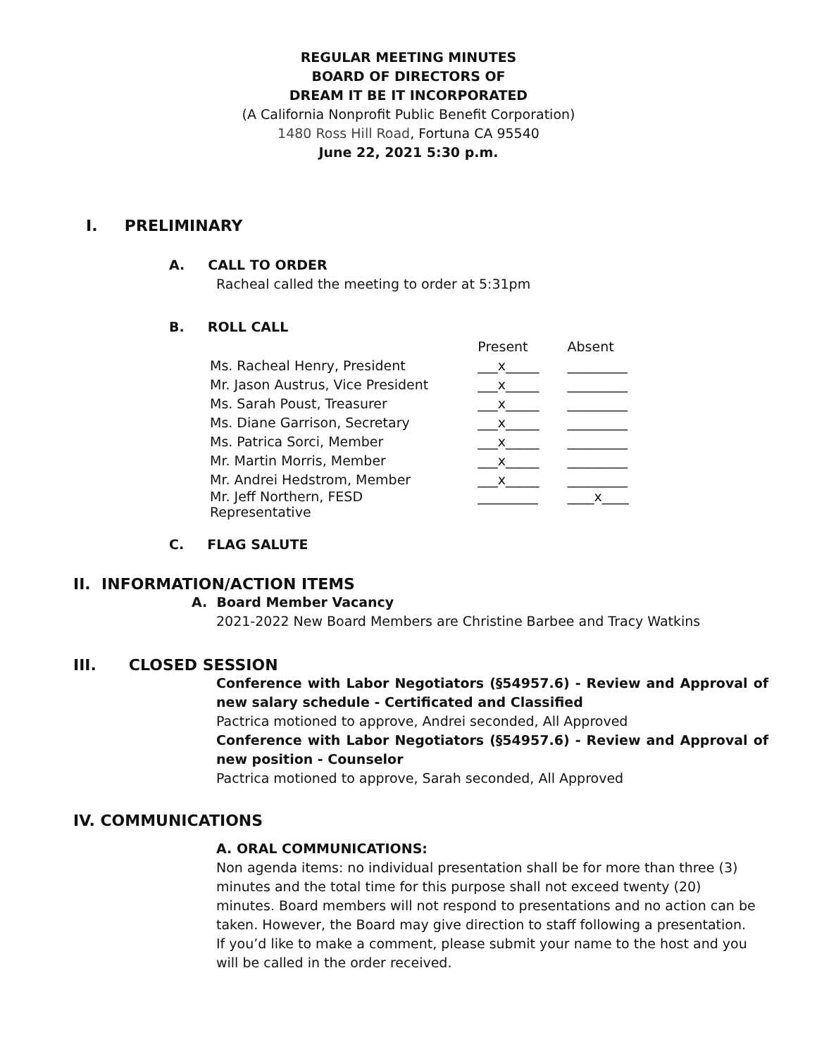REGULAR MEETING MINUTES
BOARD OF DIRECTORS OF
DREAM IT BE IT INCORPORATED
(A California Nonprofit Public Benefit Corporation)
1480 Ross Hill Road, Fortuna CA 95540
June 22, 2021 5:30 p.m.
I. PRELIMINARY
A. CALL TO ORDER
Racheal called the meeting to order at 5:31pm
B. ROLL CALL
| | Present | Absent |
| Ms. Racheal Henry, President | ___x_____ | _________ |
| Mr. Jason Austrus, Vice President | ___x_____ | _________ |
| Ms. Sarah Poust, Treasurer | ___x_____ | _________ |
| Ms. Diane Garrison, Secretary | ___x_____ | _________ |
| Ms. Patrica Sorci, Member | ___x_____ | _________ |
| Mr. Martin Morris, Member | ___x_____ | _________ |
| Mr. Andrei Hedstrom, Member | ___x_____ | _________ |
| Mr. Jeff Northern, FESD Representative | _________ | ____x____ |
C. FLAG SALUTE
II. INFORMATION/ACTION ITEMS
A. Board Member Vacancy
2021-2022 New Board Members are Christine Barbee and Tracy Watkins
III. CLOSED SESSION
Conference with Labor Negotiators (§54957.6) - Review and Approval of new salary schedule - Certificated and Classified
Pactrica motioned to approve, Andrei seconded, All Approved
Conference with Labor Negotiators (§54957.6) - Review and Approval of new position - Counselor
Pactrica motioned to approve, Sarah seconded, All Approved
IV. COMMUNICATIONS
A. ORAL COMMUNICATIONS:
Non agenda items: no individual presentation shall be for more than three (3) minutes and the total time for this purpose shall not exceed twenty (20) minutes. Board members will not respond to presentations and no action can be taken. However, the Board may give direction to staff following a presentation.
If you’d like to make a comment, please submit your name to the host and you will be called in the order received.